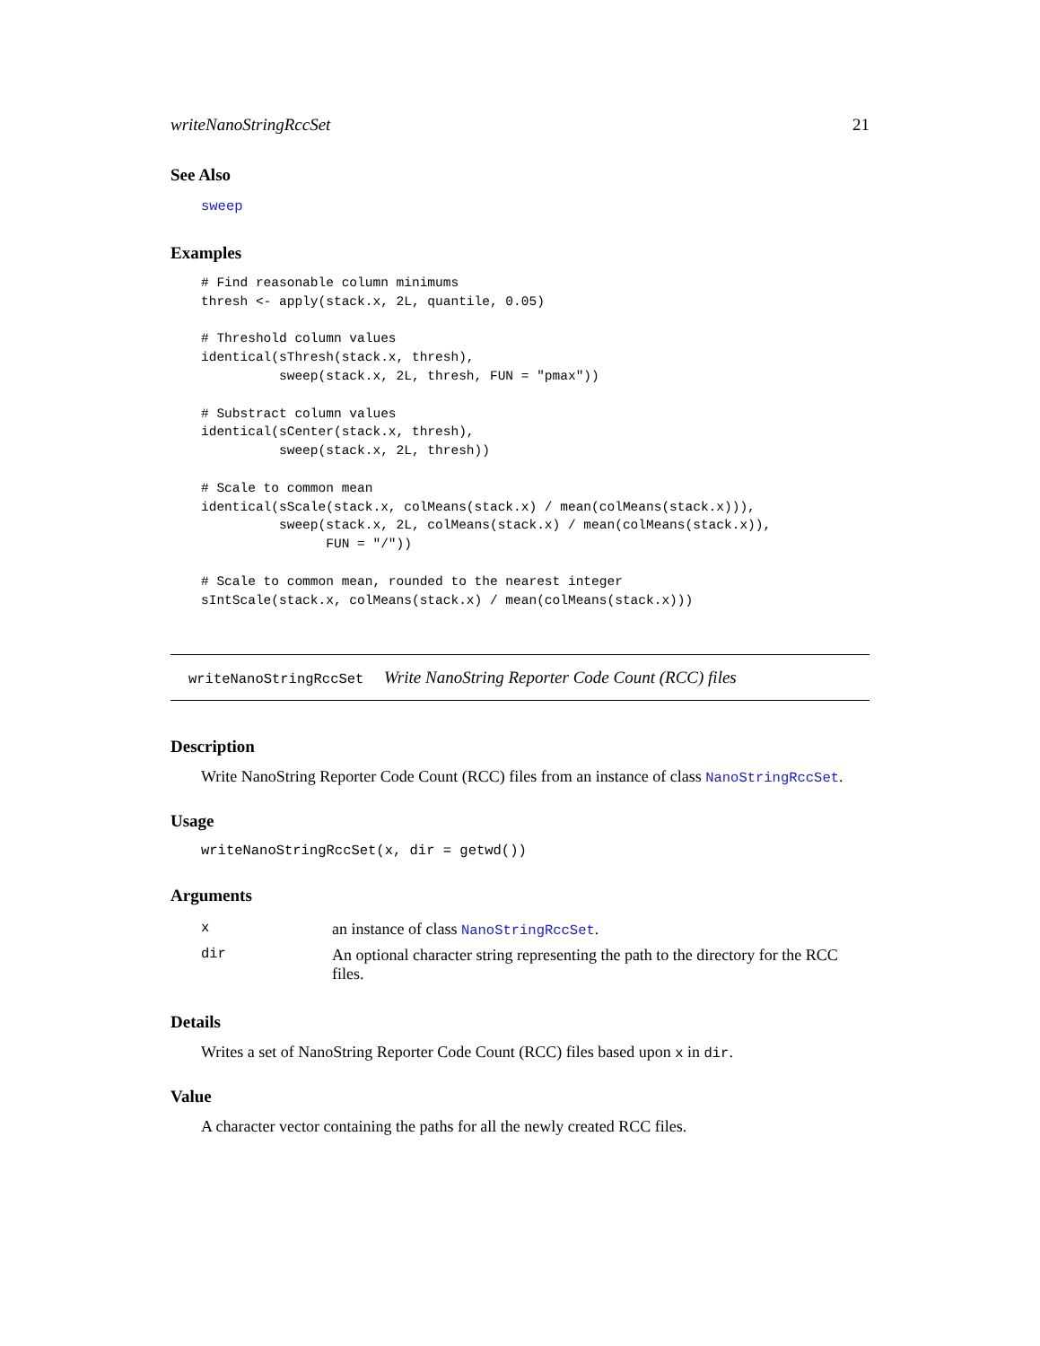writeNanoStringRccSet 21
See Also
sweep
Examples
# Find reasonable column minimums
thresh <- apply(stack.x, 2L, quantile, 0.05)

# Threshold column values
identical(sThresh(stack.x, thresh),
          sweep(stack.x, 2L, thresh, FUN = "pmax"))

# Substract column values
identical(sCenter(stack.x, thresh),
          sweep(stack.x, 2L, thresh))

# Scale to common mean
identical(sScale(stack.x, colMeans(stack.x) / mean(colMeans(stack.x))),
          sweep(stack.x, 2L, colMeans(stack.x) / mean(colMeans(stack.x)),
                FUN = "/"))

# Scale to common mean, rounded to the nearest integer
sIntScale(stack.x, colMeans(stack.x) / mean(colMeans(stack.x)))
writeNanoStringRccSet Write NanoString Reporter Code Count (RCC) files
Description
Write NanoString Reporter Code Count (RCC) files from an instance of class NanoStringRccSet.
Usage
writeNanoStringRccSet(x, dir = getwd())
Arguments
| x | an instance of class NanoStringRccSet . |
| dir | An optional character string representing the path to the directory for the RCC files. |
Details
Writes a set of NanoString Reporter Code Count (RCC) files based upon x in dir.
Value
A character vector containing the paths for all the newly created RCC files.